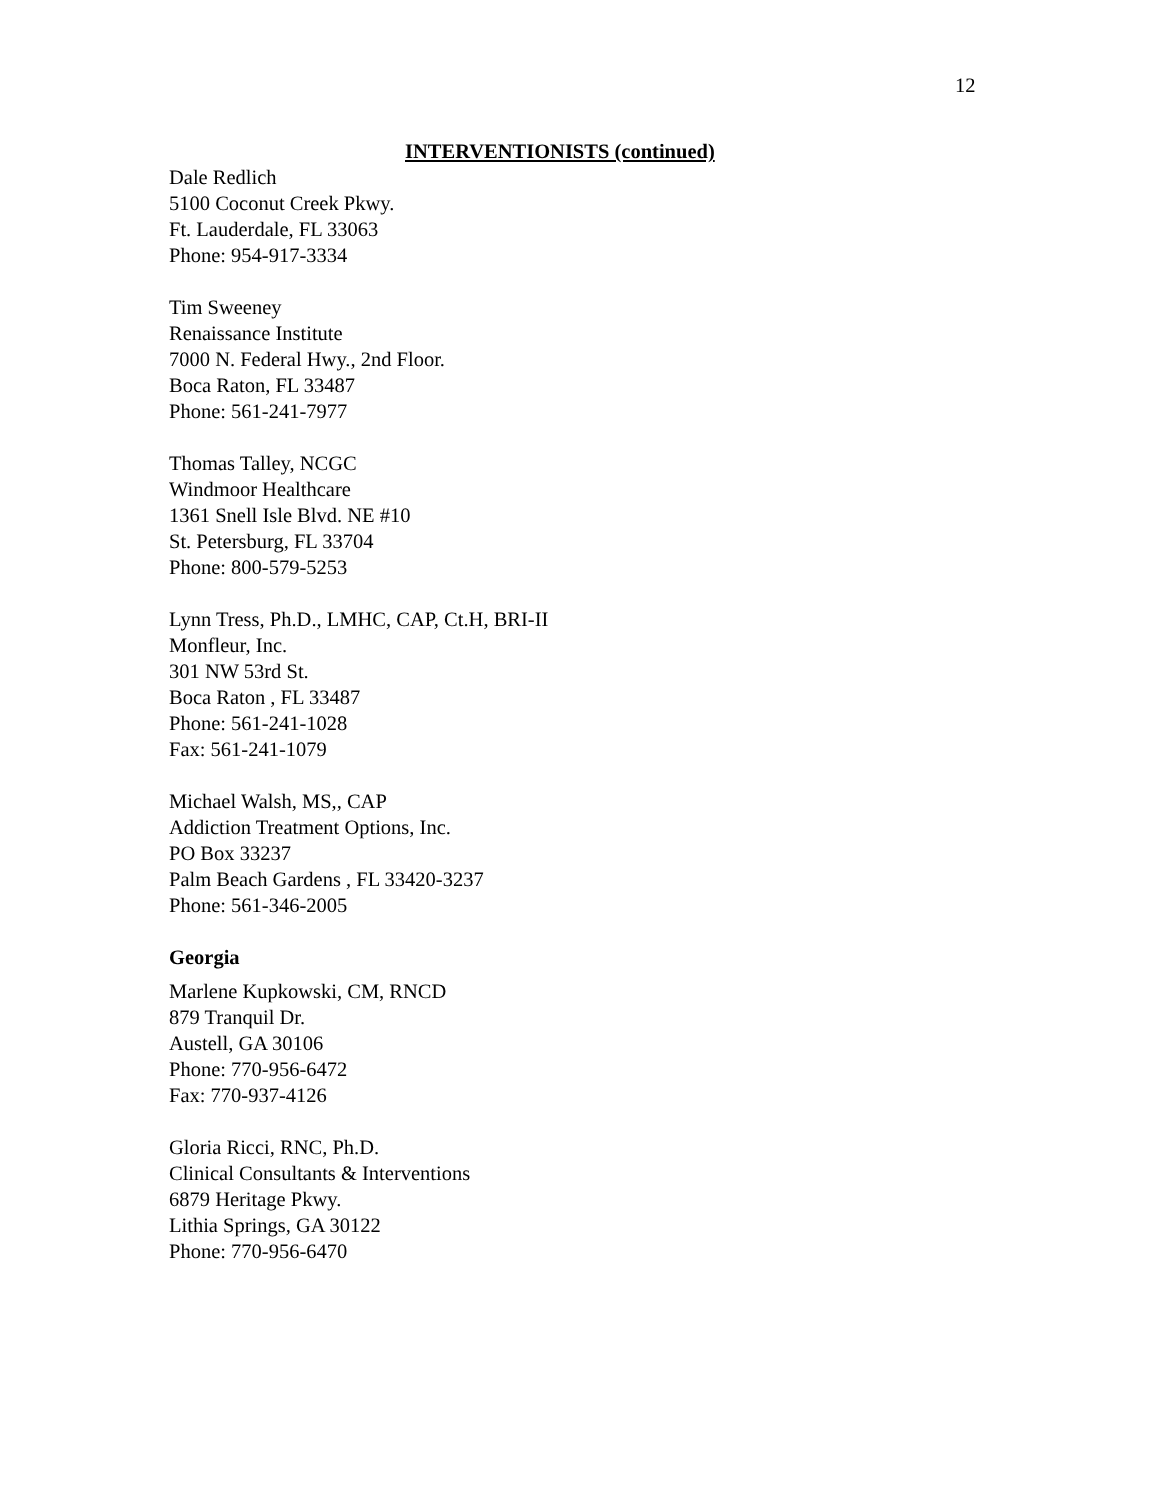12
INTERVENTIONISTS (continued)
Dale Redlich
5100 Coconut Creek Pkwy.
Ft. Lauderdale, FL 33063
Phone: 954-917-3334
Tim Sweeney
Renaissance Institute
7000 N. Federal Hwy., 2nd Floor.
Boca Raton, FL 33487
Phone: 561-241-7977
Thomas Talley, NCGC
Windmoor Healthcare
1361 Snell Isle Blvd. NE #10
St. Petersburg, FL 33704
Phone: 800-579-5253
Lynn Tress, Ph.D., LMHC, CAP, Ct.H, BRI-II
Monfleur, Inc.
301 NW 53rd St.
Boca Raton , FL 33487
Phone: 561-241-1028
Fax: 561-241-1079
Michael Walsh, MS,, CAP
Addiction Treatment Options, Inc.
PO Box 33237
Palm Beach Gardens , FL 33420-3237
Phone: 561-346-2005
Georgia
Marlene Kupkowski, CM, RNCD
879 Tranquil Dr.
Austell, GA 30106
Phone: 770-956-6472
Fax: 770-937-4126
Gloria Ricci, RNC, Ph.D.
Clinical Consultants & Interventions
6879 Heritage Pkwy.
Lithia Springs, GA 30122
Phone: 770-956-6470